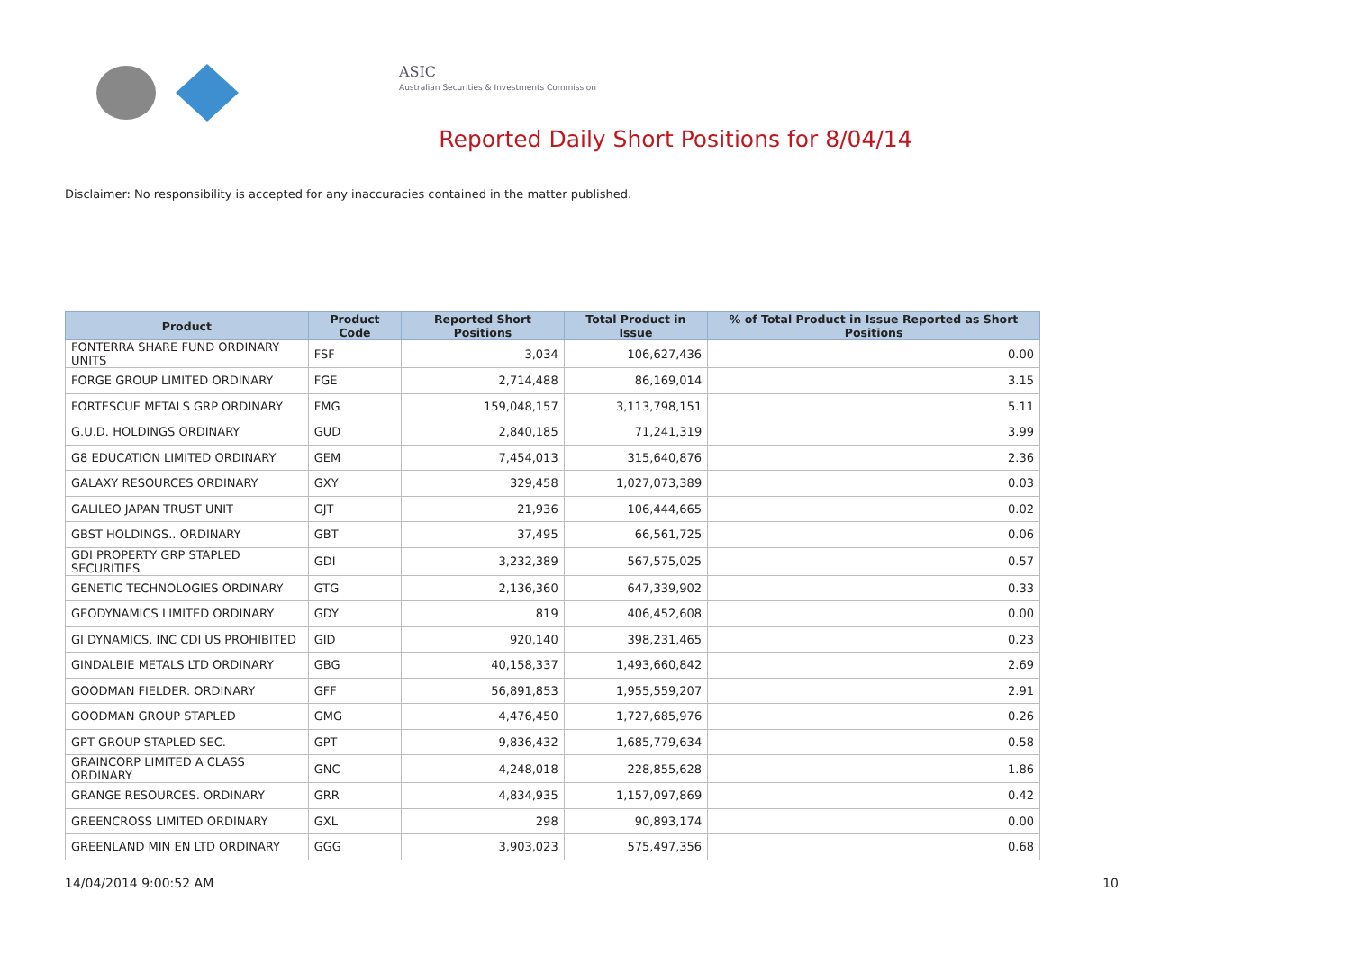ASIC
Australian Securities & Investments Commission
Reported Daily Short Positions for 8/04/14
Disclaimer: No responsibility is accepted for any inaccuracies contained in the matter published.
| Product | Product Code | Reported Short Positions | Total Product in Issue | % of Total Product in Issue Reported as Short Positions |
| --- | --- | --- | --- | --- |
| FONTERRA SHARE FUND ORDINARY UNITS | FSF | 3,034 | 106,627,436 | 0.00 |
| FORGE GROUP LIMITED ORDINARY | FGE | 2,714,488 | 86,169,014 | 3.15 |
| FORTESCUE METALS GRP ORDINARY | FMG | 159,048,157 | 3,113,798,151 | 5.11 |
| G.U.D. HOLDINGS ORDINARY | GUD | 2,840,185 | 71,241,319 | 3.99 |
| G8 EDUCATION LIMITED ORDINARY | GEM | 7,454,013 | 315,640,876 | 2.36 |
| GALAXY RESOURCES ORDINARY | GXY | 329,458 | 1,027,073,389 | 0.03 |
| GALILEO JAPAN TRUST UNIT | GJT | 21,936 | 106,444,665 | 0.02 |
| GBST HOLDINGS.. ORDINARY | GBT | 37,495 | 66,561,725 | 0.06 |
| GDI PROPERTY GRP STAPLED SECURITIES | GDI | 3,232,389 | 567,575,025 | 0.57 |
| GENETIC TECHNOLOGIES ORDINARY | GTG | 2,136,360 | 647,339,902 | 0.33 |
| GEODYNAMICS LIMITED ORDINARY | GDY | 819 | 406,452,608 | 0.00 |
| GI DYNAMICS, INC CDI US PROHIBITED | GID | 920,140 | 398,231,465 | 0.23 |
| GINDALBIE METALS LTD ORDINARY | GBG | 40,158,337 | 1,493,660,842 | 2.69 |
| GOODMAN FIELDER. ORDINARY | GFF | 56,891,853 | 1,955,559,207 | 2.91 |
| GOODMAN GROUP STAPLED | GMG | 4,476,450 | 1,727,685,976 | 0.26 |
| GPT GROUP STAPLED SEC. | GPT | 9,836,432 | 1,685,779,634 | 0.58 |
| GRAINCORP LIMITED A CLASS ORDINARY | GNC | 4,248,018 | 228,855,628 | 1.86 |
| GRANGE RESOURCES. ORDINARY | GRR | 4,834,935 | 1,157,097,869 | 0.42 |
| GREENCROSS LIMITED ORDINARY | GXL | 298 | 90,893,174 | 0.00 |
| GREENLAND MIN EN LTD ORDINARY | GGG | 3,903,023 | 575,497,356 | 0.68 |
14/04/2014 9:00:52 AM 10